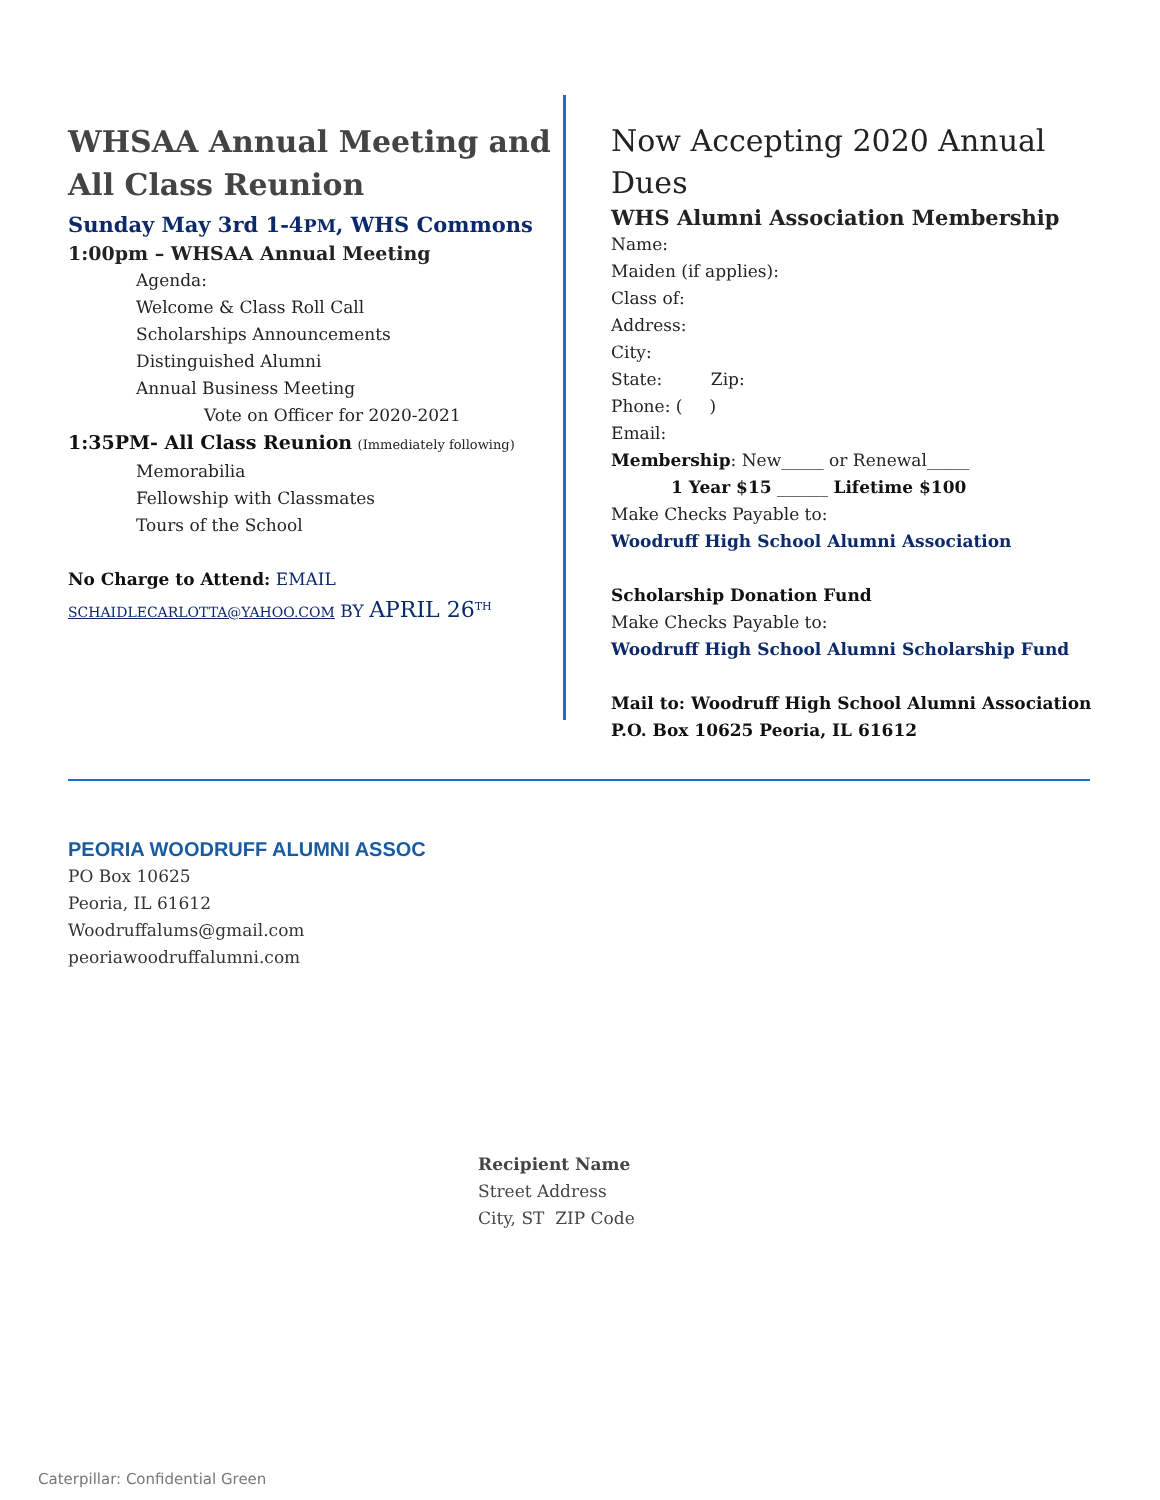WHSAA Annual Meeting and All Class Reunion
Sunday May 3rd 1-4PM, WHS Commons
1:00pm – WHSAA Annual Meeting
Agenda:
Welcome & Class Roll Call
Scholarships Announcements
Distinguished Alumni
Annual Business Meeting
Vote on Officer for 2020-2021
1:35PM- All Class Reunion (Immediately following)
Memorabilia
Fellowship with Classmates
Tours of the School
No Charge to Attend: EMAIL
SCHAIDLECARLOTTA@YAHOO.COM BY APRIL 26<sup>TH</sup>
Now Accepting 2020 Annual Dues
WHS Alumni Association Membership
Name:
Maiden (if applies):
Class of:
Address:
City:
State: Zip:
Phone: ( )
Email:
Membership: New_____ or Renewal_____
1 Year $15 ______ Lifetime $100
Make Checks Payable to:
Woodruff High School Alumni Association
Scholarship Donation Fund
Make Checks Payable to:
Woodruff High School Alumni Scholarship Fund
Mail to: Woodruff High School Alumni Association P.O. Box 10625 Peoria, IL 61612
PEORIA WOODRUFF ALUMNI ASSOC
PO Box 10625
Peoria, IL 61612
Woodruffalums@gmail.com
peoriawoodruffalumni.com
Recipient Name
Street Address
City, ST ZIP Code
Caterpillar: Confidential Green